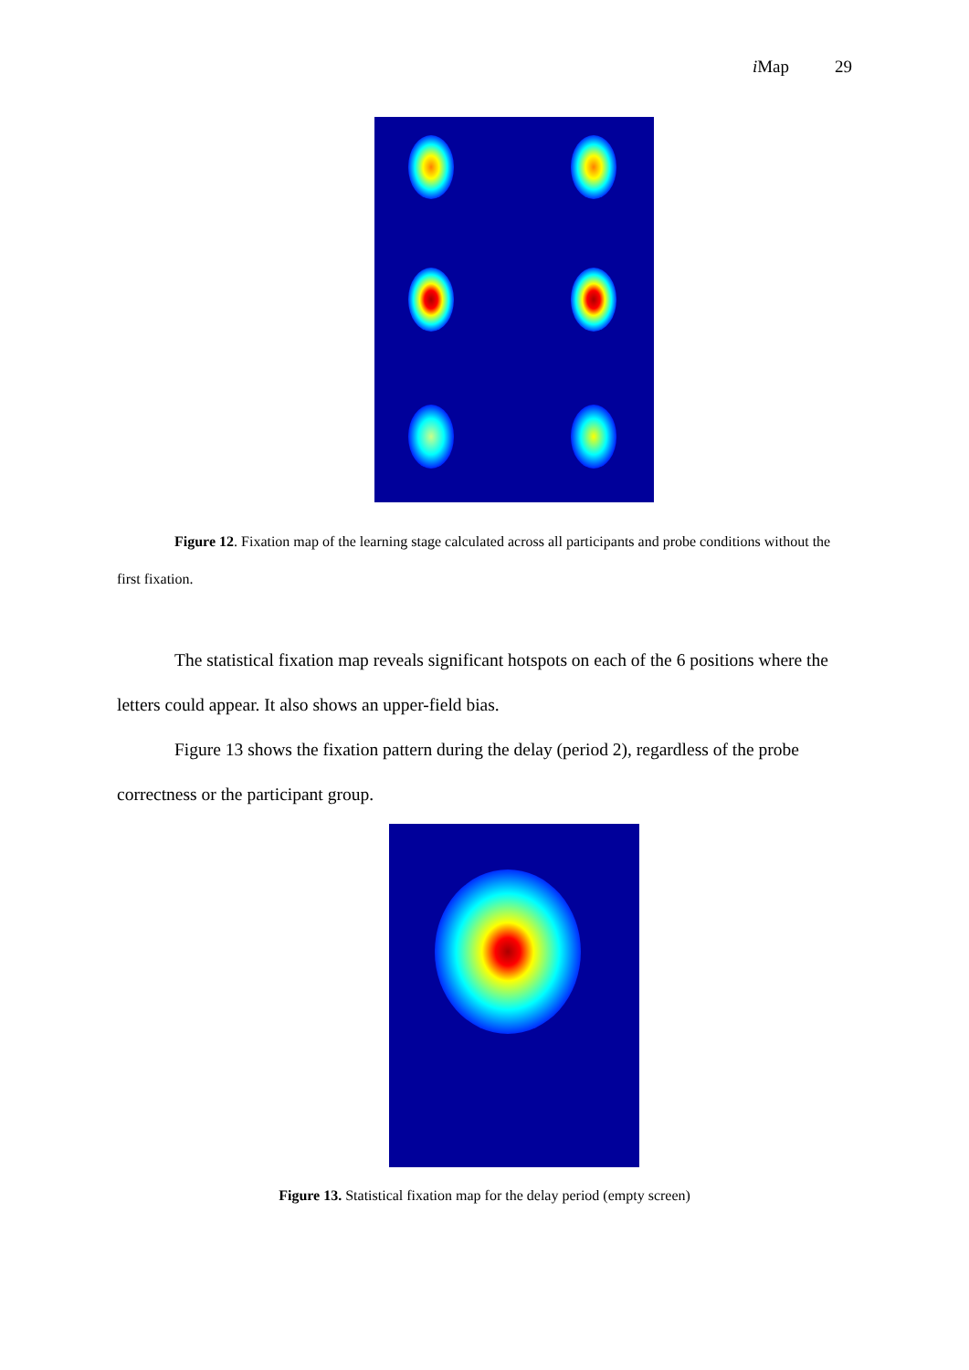i Map 29
Figure 12. Fixation map of the learning stage calculated across all participants and probe conditions without the first fixation.
The statistical fixation map reveals significant hotspots on each of the 6 positions where the letters could appear. It also shows an upper-field bias.
Figure 13 shows the fixation pattern during the delay (period 2), regardless of the probe correctness or the participant group.
Figure 13. Statistical fixation map for the delay period (empty screen)